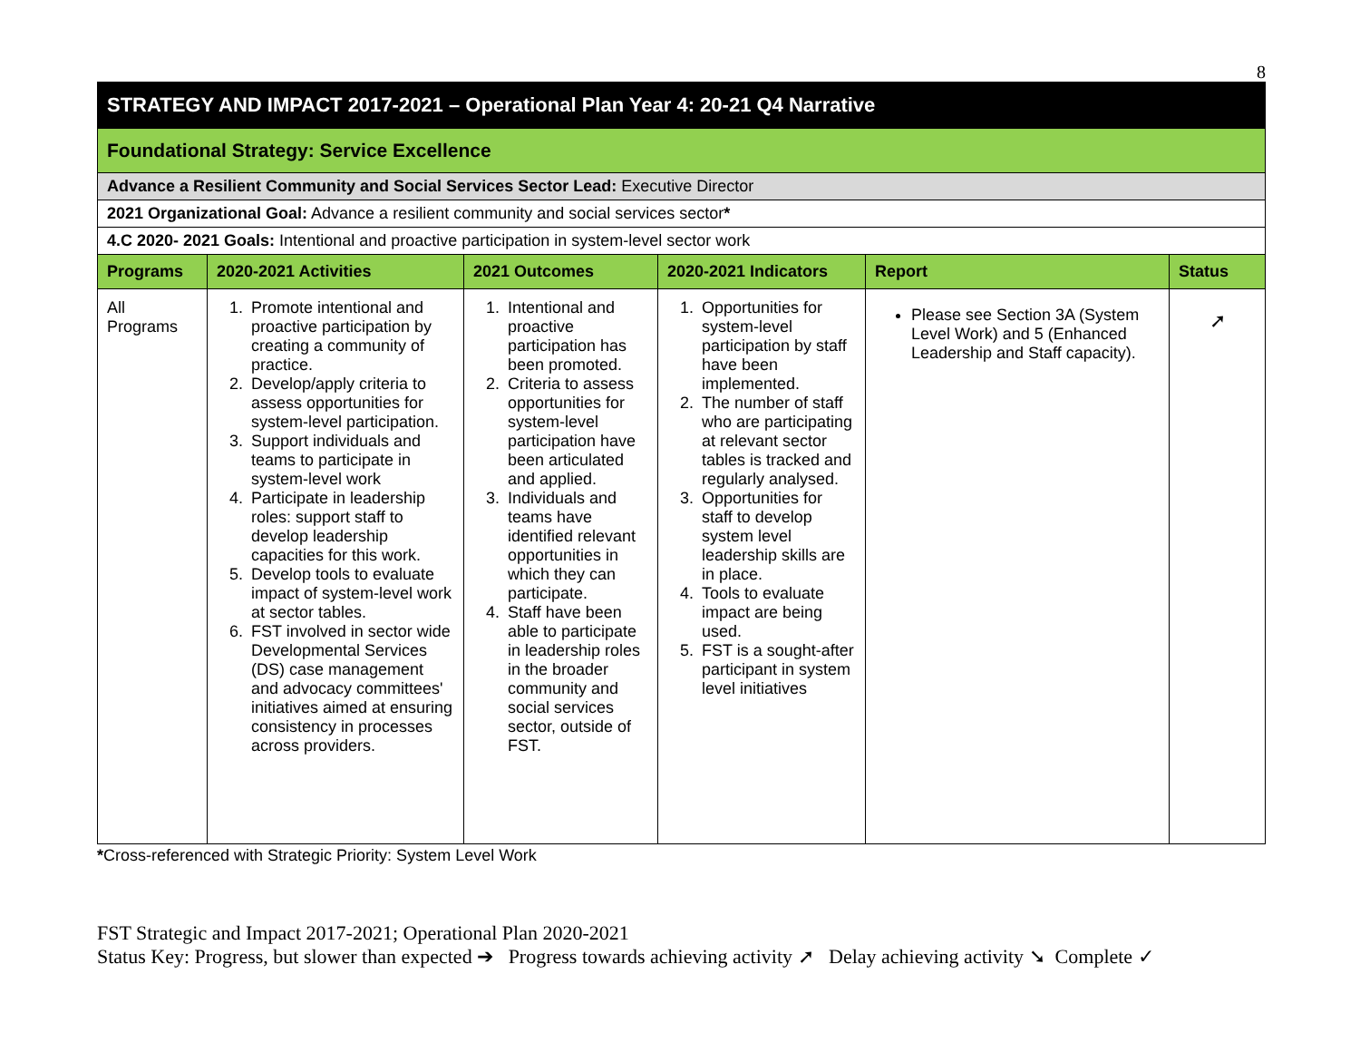8
| STRATEGY AND IMPACT 2017-2021 – Operational Plan Year 4: 20-21 Q4 Narrative | | | | | |
| Foundational Strategy: Service Excellence | | | | | |
| Advance a Resilient Community and Social Services Sector Lead: Executive Director | | | | | |
| 2021 Organizational Goal: Advance a resilient community and social services sector * | | | | | |
| 4.C 2020- 2021 Goals: Intentional and proactive participation in system-level sector work | | | | | |
| Programs | 2020-2021 Activities | 2021 Outcomes | 2020-2021 Indicators | Report | Status |
| All Programs | 1. Promote intentional and proactive participation by creating a community of practice. 2. Develop/apply criteria to assess opportunities for system-level participation. 3. Support individuals and teams to participate in system-level work 4. Participate in leadership roles: support staff to develop leadership capacities for this work. 5. Develop tools to evaluate impact of system-level work at sector tables. 6. FST involved in sector wide Developmental Services (DS) case management and advocacy committees' initiatives aimed at ensuring consistency in processes across providers. | 1. Intentional and proactive participation has been promoted. 2. Criteria to assess opportunities for system-level participation have been articulated and applied. 3. Individuals and teams have identified relevant opportunities in which they can participate. 4. Staff have been able to participate in leadership roles in the broader community and social services sector, outside of FST. | 1. Opportunities for system-level participation by staff have been implemented. 2. The number of staff who are participating at relevant sector tables is tracked and regularly analysed. 3. Opportunities for staff to develop system level leadership skills are in place. 4. Tools to evaluate impact are being used. 5. FST is a sought-after participant in system level initiatives | Please see Section 3A (System Level Work) and 5 (Enhanced Leadership and Staff capacity). | ➚ |
*Cross-referenced with Strategic Priority: System Level Work
FST Strategic and Impact 2017-2021; Operational Plan 2020-2021
Status Key: Progress, but slower than expected ➔ Progress towards achieving activity ➚ Delay achieving activity ➘ Complete ✓